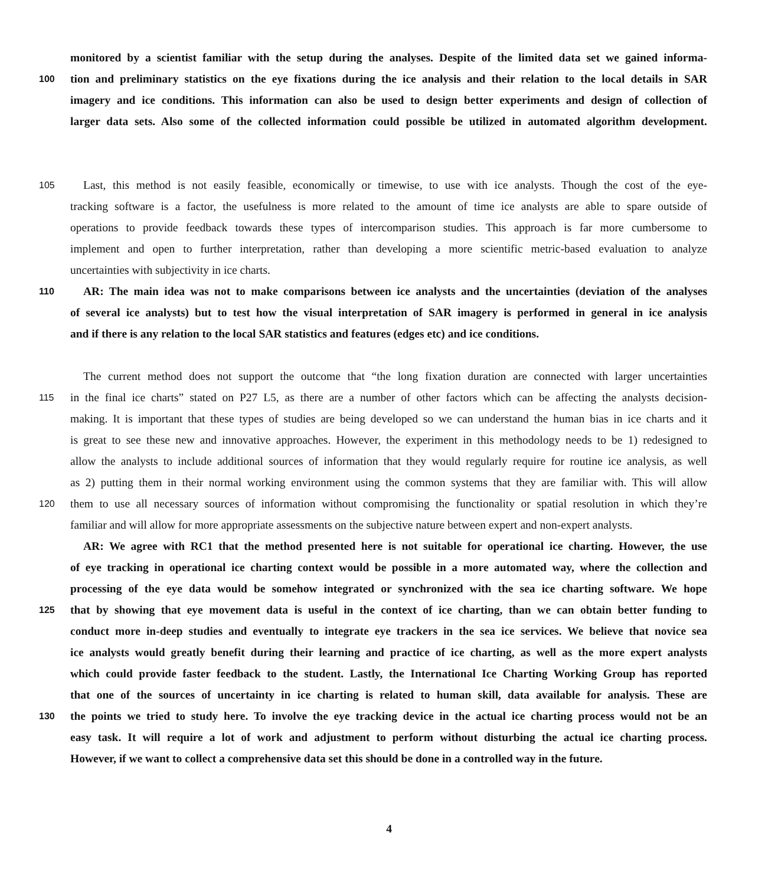monitored by a scientist familiar with the setup during the analyses. Despite of the limited data set we gained informa-
100 tion and preliminary statistics on the eye fixations during the ice analysis and their relation to the local details in SAR
imagery and ice conditions. This information can also be used to design better experiments and design of collection of
larger data sets. Also some of the collected information could possible be utilized in automated algorithm development.
105 Last, this method is not easily feasible, economically or timewise, to use with ice analysts. Though the cost of the eye-
tracking software is a factor, the usefulness is more related to the amount of time ice analysts are able to spare outside of
operations to provide feedback towards these types of intercomparison studies. This approach is far more cumbersome to
implement and open to further interpretation, rather than developing a more scientific metric-based evaluation to analyze
uncertainties with subjectivity in ice charts.
110 AR: The main idea was not to make comparisons between ice analysts and the uncertainties (deviation of the analyses
of several ice analysts) but to test how the visual interpretation of SAR imagery is performed in general in ice analysis
and if there is any relation to the local SAR statistics and features (edges etc) and ice conditions.
The current method does not support the outcome that “the long fixation duration are connected with larger uncertainties
115 in the final ice charts” stated on P27 L5, as there are a number of other factors which can be affecting the analysts decision-
making. It is important that these types of studies are being developed so we can understand the human bias in ice charts and it
is great to see these new and innovative approaches. However, the experiment in this methodology needs to be 1) redesigned to
allow the analysts to include additional sources of information that they would regularly require for routine ice analysis, as well
as 2) putting them in their normal working environment using the common systems that they are familiar with. This will allow
120 them to use all necessary sources of information without compromising the functionality or spatial resolution in which they’re
familiar and will allow for more appropriate assessments on the subjective nature between expert and non-expert analysts.
AR: We agree with RC1 that the method presented here is not suitable for operational ice charting. However, the use
of eye tracking in operational ice charting context would be possible in a more automated way, where the collection and
processing of the eye data would be somehow integrated or synchronized with the sea ice charting software. We hope
125 that by showing that eye movement data is useful in the context of ice charting, than we can obtain better funding to
conduct more in-deep studies and eventually to integrate eye trackers in the sea ice services. We believe that novice sea
ice analysts would greatly benefit during their learning and practice of ice charting, as well as the more expert analysts
which could provide faster feedback to the student. Lastly, the International Ice Charting Working Group has reported
that one of the sources of uncertainty in ice charting is related to human skill, data available for analysis. These are
130 the points we tried to study here. To involve the eye tracking device in the actual ice charting process would not be an
easy task. It will require a lot of work and adjustment to perform without disturbing the actual ice charting process.
However, if we want to collect a comprehensive data set this should be done in a controlled way in the future.
4